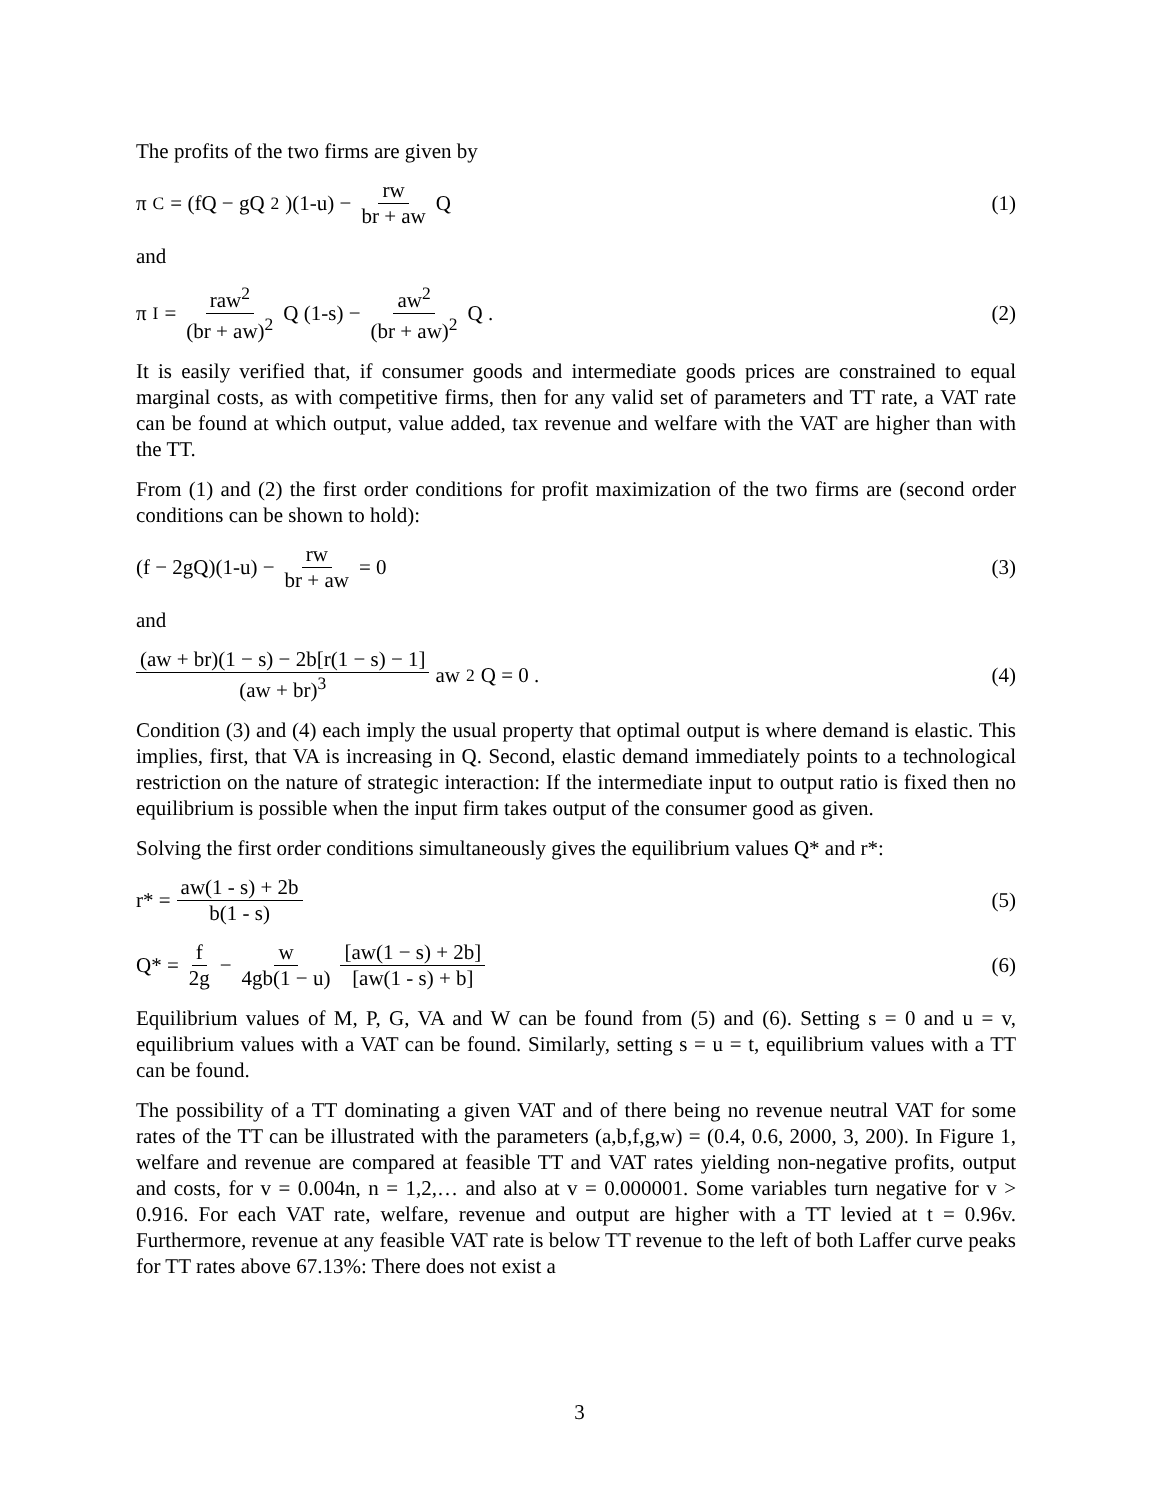The profits of the two firms are given by
π<sub>C</sub> = (fQ − gQ<sup>2</sup>)(1-u) − rw br + aw Q
(1)
and
π<sub>I</sub> = raw<sup>2</sup> (br + aw)<sup>2</sup> Q (1-s) − aw<sup>2</sup> (br + aw)<sup>2</sup> Q .
(2)
It is easily verified that, if consumer goods and intermediate goods prices are constrained to equal marginal costs, as with competitive firms, then for any valid set of parameters and TT rate, a VAT rate can be found at which output, value added, tax revenue and welfare with the VAT are higher than with the TT.
From (1) and (2) the first order conditions for profit maximization of the two firms are (second order conditions can be shown to hold):
(f − 2gQ)(1-u) − rw br + aw = 0
(3)
and
(aw + br)(1 − s) − 2b[r(1 − s) − 1] (aw + br)<sup>3</sup> aw<sup>2</sup>Q = 0 .
(4)
Condition (3) and (4) each imply the usual property that optimal output is where demand is elastic. This implies, first, that VA is increasing in Q. Second, elastic demand immediately points to a technological restriction on the nature of strategic interaction: If the intermediate input to output ratio is fixed then no equilibrium is possible when the input firm takes output of the consumer good as given.
Solving the first order conditions simultaneously gives the equilibrium values Q* and r*:
r* = aw(1 - s) + 2b b(1 - s) (5)
Q* = f 2g − w 4gb(1 − u) [aw(1 − s) + 2b] [aw(1 - s) + b]
(6)
Equilibrium values of M, P, G, VA and W can be found from (5) and (6). Setting s = 0 and u = v, equilibrium values with a VAT can be found. Similarly, setting s = u = t, equilibrium values with a TT can be found.
The possibility of a TT dominating a given VAT and of there being no revenue neutral VAT for some rates of the TT can be illustrated with the parameters (a,b,f,g,w) = (0.4, 0.6, 2000, 3, 200). In Figure 1, welfare and revenue are compared at feasible TT and VAT rates yielding non-negative profits, output and costs, for v = 0.004n, n = 1,2,… and also at v = 0.000001. Some variables turn negative for v > 0.916. For each VAT rate, welfare, revenue and output are higher with a TT levied at t = 0.96v. Furthermore, revenue at any feasible VAT rate is below TT revenue to the left of both Laffer curve peaks for TT rates above 67.13%: There does not exist a
3